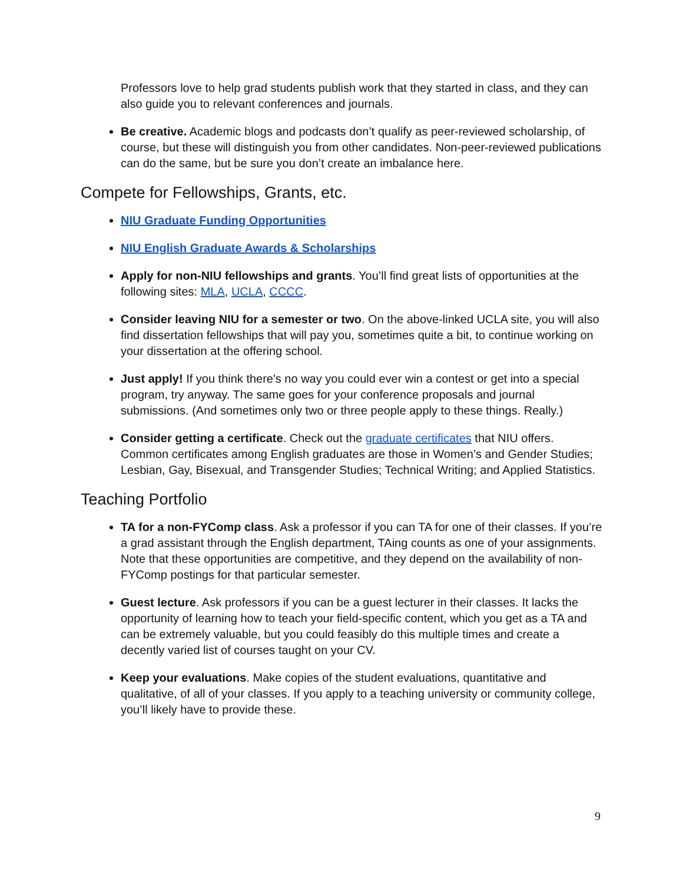Professors love to help grad students publish work that they started in class, and they can also guide you to relevant conferences and journals.
Be creative. Academic blogs and podcasts don’t qualify as peer-reviewed scholarship, of course, but these will distinguish you from other candidates. Non-peer-reviewed publications can do the same, but be sure you don’t create an imbalance here.
Compete for Fellowships, Grants, etc.
NIU Graduate Funding Opportunities
NIU English Graduate Awards & Scholarships
Apply for non-NIU fellowships and grants. You’ll find great lists of opportunities at the following sites: MLA, UCLA, CCCC.
Consider leaving NIU for a semester or two. On the above-linked UCLA site, you will also find dissertation fellowships that will pay you, sometimes quite a bit, to continue working on your dissertation at the offering school.
Just apply! If you think there's no way you could ever win a contest or get into a special program, try anyway. The same goes for your conference proposals and journal submissions. (And sometimes only two or three people apply to these things. Really.)
Consider getting a certificate. Check out the graduate certificates that NIU offers. Common certificates among English graduates are those in Women’s and Gender Studies; Lesbian, Gay, Bisexual, and Transgender Studies; Technical Writing; and Applied Statistics.
Teaching Portfolio
TA for a non-FYComp class. Ask a professor if you can TA for one of their classes. If you’re a grad assistant through the English department, TAing counts as one of your assignments. Note that these opportunities are competitive, and they depend on the availability of non-FYComp postings for that particular semester.
Guest lecture. Ask professors if you can be a guest lecturer in their classes. It lacks the opportunity of learning how to teach your field-specific content, which you get as a TA and can be extremely valuable, but you could feasibly do this multiple times and create a decently varied list of courses taught on your CV.
Keep your evaluations. Make copies of the student evaluations, quantitative and qualitative, of all of your classes. If you apply to a teaching university or community college, you’ll likely have to provide these.
9